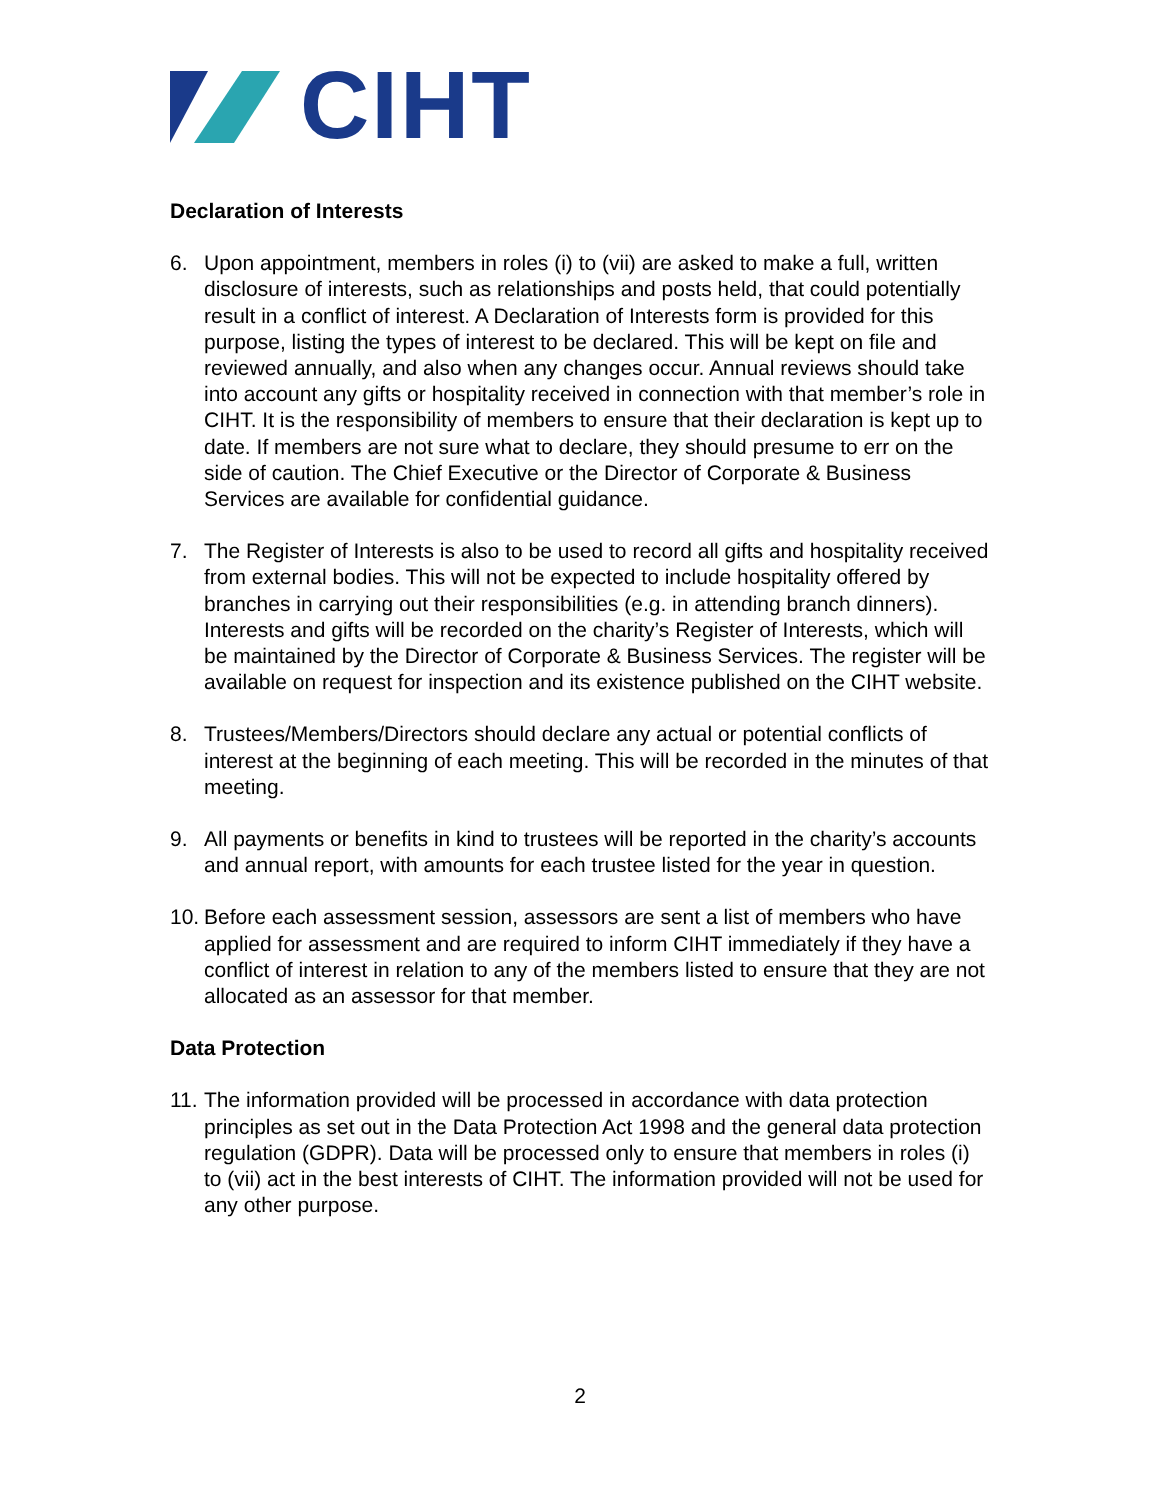CIHT
Declaration of Interests
6. Upon appointment, members in roles (i) to (vii) are asked to make a full, written disclosure of interests, such as relationships and posts held, that could potentially result in a conflict of interest. A Declaration of Interests form is provided for this purpose, listing the types of interest to be declared. This will be kept on file and reviewed annually, and also when any changes occur. Annual reviews should take into account any gifts or hospitality received in connection with that member’s role in CIHT. It is the responsibility of members to ensure that their declaration is kept up to date. If members are not sure what to declare, they should presume to err on the side of caution. The Chief Executive or the Director of Corporate & Business Services are available for confidential guidance.
7. The Register of Interests is also to be used to record all gifts and hospitality received from external bodies. This will not be expected to include hospitality offered by branches in carrying out their responsibilities (e.g. in attending branch dinners). Interests and gifts will be recorded on the charity’s Register of Interests, which will be maintained by the Director of Corporate & Business Services. The register will be available on request for inspection and its existence published on the CIHT website.
8. Trustees/Members/Directors should declare any actual or potential conflicts of interest at the beginning of each meeting. This will be recorded in the minutes of that meeting.
9. All payments or benefits in kind to trustees will be reported in the charity’s accounts and annual report, with amounts for each trustee listed for the year in question.
10.
Before each assessment session, assessors are sent a list of members who have applied for assessment and are required to inform CIHT immediately if they have a conflict of interest in relation to any of the members listed to ensure that they are not allocated as an assessor for that member.
Data Protection
11.
The information provided will be processed in accordance with data protection principles as set out in the Data Protection Act 1998 and the general data protection regulation (GDPR). Data will be processed only to ensure that members in roles (i) to (vii) act in the best interests of CIHT. The information provided will not be used for any other purpose.
2